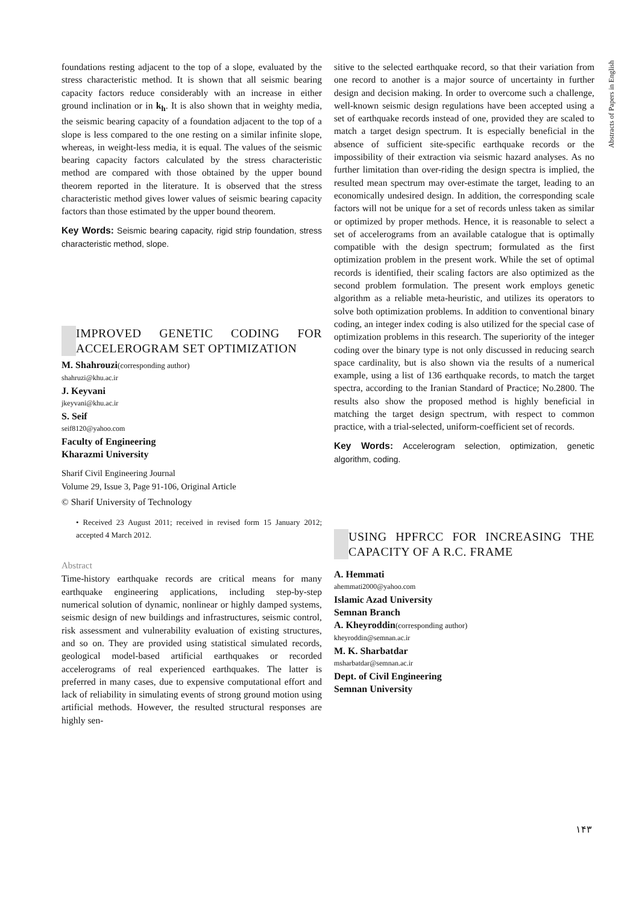Abstracts of Papers in English
foundations resting adjacent to the top of a slope, evaluated by the stress characteristic method. It is shown that all seismic bearing capacity factors reduce considerably with an increase in either ground inclination or in k<sub>h</sub>. It is also shown that in weighty media, the seismic bearing capacity of a foundation adjacent to the top of a slope is less compared to the one resting on a similar infinite slope, whereas, in weight-less media, it is equal. The values of the seismic bearing capacity factors calculated by the stress characteristic method are compared with those obtained by the upper bound theorem reported in the literature. It is observed that the stress characteristic method gives lower values of seismic bearing capacity factors than those estimated by the upper bound theorem.
Key Words: Seismic bearing capacity, rigid strip foundation, stress characteristic method, slope.
IMPROVED GENETIC CODING FOR ACCELEROGRAM SET OPTIMIZATION
M. Shahrouzi(corresponding author)
shahruzi@khu.ac.ir
J. Keyvani
jkeyvani@khu.ac.ir
S. Seif
seif8120@yahoo.com
Faculty of Engineering
Kharazmi University
Sharif Civil Engineering Journal
Volume 29, Issue 3, Page 91-106, Original Article
© Sharif University of Technology
• Received 23 August 2011; received in revised form 15 January 2012; accepted 4 March 2012.
Abstract
Time-history earthquake records are critical means for many earthquake engineering applications, including step-by-step numerical solution of dynamic, nonlinear or highly damped systems, seismic design of new buildings and infrastructures, seismic control, risk assessment and vulnerability evaluation of existing structures, and so on. They are provided using statistical simulated records, geological model-based artificial earthquakes or recorded accelerograms of real experienced earthquakes. The latter is preferred in many cases, due to expensive computational effort and lack of reliability in simulating events of strong ground motion using artificial methods. However, the resulted structural responses are highly sen-
sitive to the selected earthquake record, so that their variation from one record to another is a major source of uncertainty in further design and decision making. In order to overcome such a challenge, well-known seismic design regulations have been accepted using a set of earthquake records instead of one, provided they are scaled to match a target design spectrum. It is especially beneficial in the absence of sufficient site-specific earthquake records or the impossibility of their extraction via seismic hazard analyses. As no further limitation than over-riding the design spectra is implied, the resulted mean spectrum may over-estimate the target, leading to an economically undesired design. In addition, the corresponding scale factors will not be unique for a set of records unless taken as similar or optimized by proper methods. Hence, it is reasonable to select a set of accelerograms from an available catalogue that is optimally compatible with the design spectrum; formulated as the first optimization problem in the present work. While the set of optimal records is identified, their scaling factors are also optimized as the second problem formulation. The present work employs genetic algorithm as a reliable meta-heuristic, and utilizes its operators to solve both optimization problems. In addition to conventional binary coding, an integer index coding is also utilized for the special case of optimization problems in this research. The superiority of the integer coding over the binary type is not only discussed in reducing search space cardinality, but is also shown via the results of a numerical example, using a list of 136 earthquake records, to match the target spectra, according to the Iranian Standard of Practice; No.2800. The results also show the proposed method is highly beneficial in matching the target design spectrum, with respect to common practice, with a trial-selected, uniform-coefficient set of records.
Key Words: Accelerogram selection, optimization, genetic algorithm, coding.
USING HPFRCC FOR INCREASING THE CAPACITY OF A R.C. FRAME
A. Hemmati
ahemmati2000@yahoo.com
Islamic Azad University
Semnan Branch
A. Kheyroddin(corresponding author)
kheyroddin@semnan.ac.ir
M. K. Sharbatdar
msharbatdar@semnan.ac.ir
Dept. of Civil Engineering
Semnan University
۱۴۳